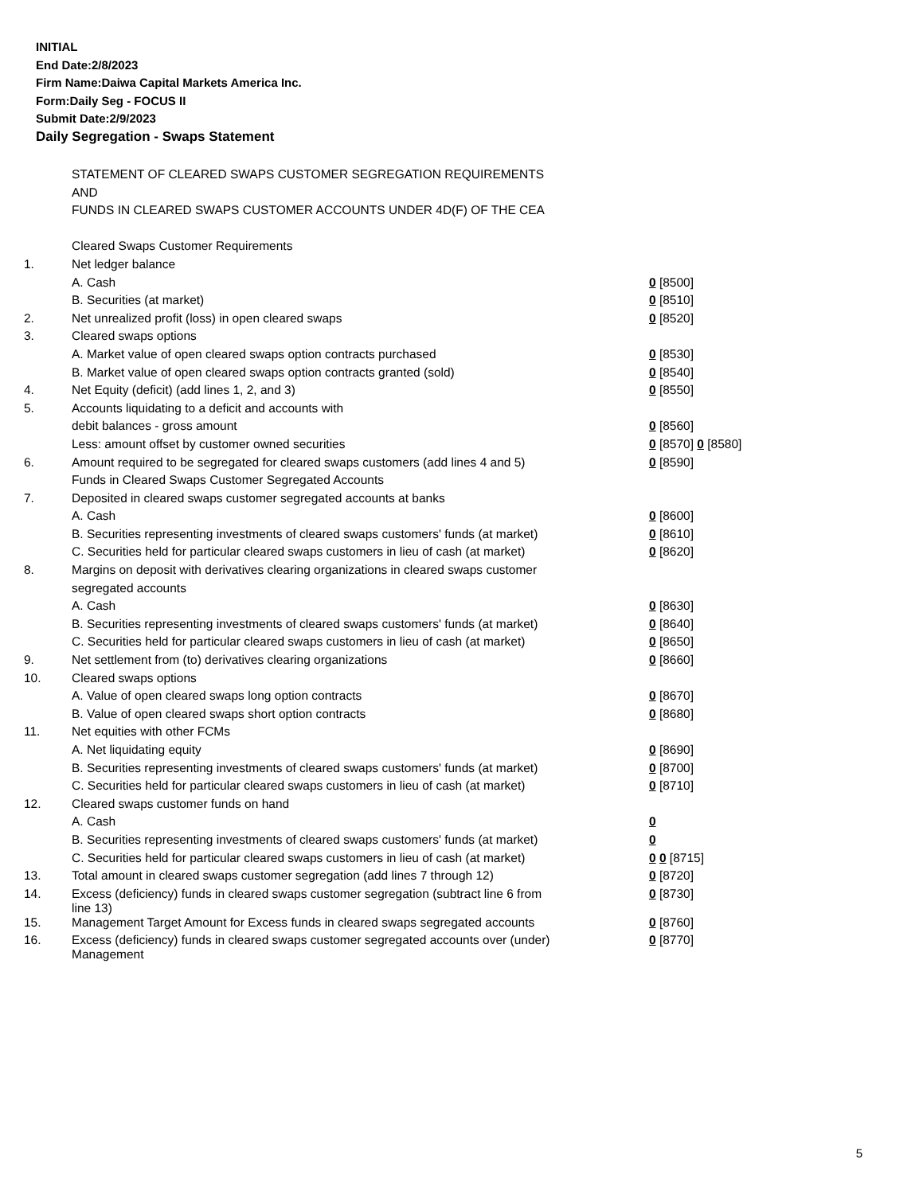INITIAL
End Date:2/8/2023
Firm Name:Daiwa Capital Markets America Inc.
Form:Daily Seg - FOCUS II
Submit Date:2/9/2023
Daily Segregation - Swaps Statement
| | STATEMENT OF CLEARED SWAPS CUSTOMER SEGREGATION REQUIREMENTS | |
| | AND | |
| | FUNDS IN CLEARED SWAPS CUSTOMER ACCOUNTS UNDER 4D(F) OF THE CEA | |
| | Cleared Swaps Customer Requirements | |
| 1. | Net ledger balance | |
| | A. Cash | 0 [8500] |
| | B. Securities (at market) | 0 [8510] |
| 2. | Net unrealized profit (loss) in open cleared swaps | 0 [8520] |
| 3. | Cleared swaps options | |
| | A. Market value of open cleared swaps option contracts purchased | 0 [8530] |
| | B. Market value of open cleared swaps option contracts granted (sold) | 0 [8540] |
| 4. | Net Equity (deficit) (add lines 1, 2, and 3) | 0 [8550] |
| 5. | Accounts liquidating to a deficit and accounts with | |
| | debit balances - gross amount | 0 [8560] |
| | Less: amount offset by customer owned securities | 0 [8570] 0 [8580] |
| 6. | Amount required to be segregated for cleared swaps customers (add lines 4 and 5) | 0 [8590] |
| | Funds in Cleared Swaps Customer Segregated Accounts | |
| 7. | Deposited in cleared swaps customer segregated accounts at banks | |
| | A. Cash | 0 [8600] |
| | B. Securities representing investments of cleared swaps customers' funds (at market) | 0 [8610] |
| | C. Securities held for particular cleared swaps customers in lieu of cash (at market) | 0 [8620] |
| 8. | Margins on deposit with derivatives clearing organizations in cleared swaps customer | |
| | segregated accounts | |
| | A. Cash | 0 [8630] |
| | B. Securities representing investments of cleared swaps customers' funds (at market) | 0 [8640] |
| | C. Securities held for particular cleared swaps customers in lieu of cash (at market) | 0 [8650] |
| 9. | Net settlement from (to) derivatives clearing organizations | 0 [8660] |
| 10. | Cleared swaps options | |
| | A. Value of open cleared swaps long option contracts | 0 [8670] |
| | B. Value of open cleared swaps short option contracts | 0 [8680] |
| 11. | Net equities with other FCMs | |
| | A. Net liquidating equity | 0 [8690] |
| | B. Securities representing investments of cleared swaps customers' funds (at market) | 0 [8700] |
| | C. Securities held for particular cleared swaps customers in lieu of cash (at market) | 0 [8710] |
| 12. | Cleared swaps customer funds on hand | |
| | A. Cash | 0 |
| | B. Securities representing investments of cleared swaps customers' funds (at market) | 0 |
| | C. Securities held for particular cleared swaps customers in lieu of cash (at market) | 0 0 [8715] |
| 13. | Total amount in cleared swaps customer segregation (add lines 7 through 12) | 0 [8720] |
| 14. | Excess (deficiency) funds in cleared swaps customer segregation (subtract line 6 from line 13) | 0 [8730] |
| 15. | Management Target Amount for Excess funds in cleared swaps segregated accounts | 0 [8760] |
| 16. | Excess (deficiency) funds in cleared swaps customer segregated accounts over (under) Management | 0 [8770] |
5